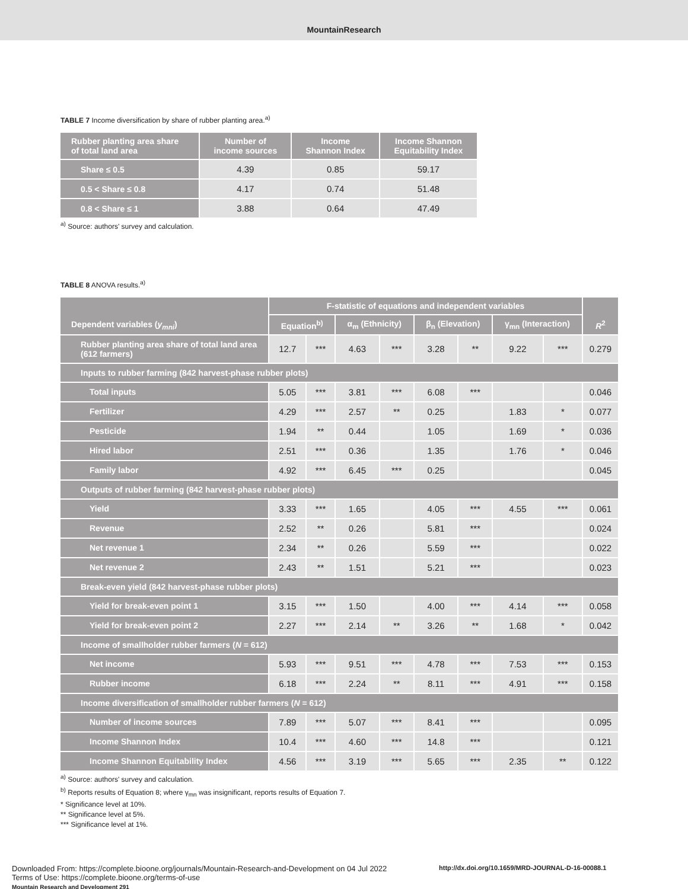MountainResearch
TABLE 7 Income diversification by share of rubber planting area.<sup>a)</sup>
| Rubber planting area share of total land area | Number of income sources | Income Shannon Index | Income Shannon Equitability Index |
| --- | --- | --- | --- |
| Share ≤ 0.5 | 4.39 | 0.85 | 59.17 |
| 0.5 < Share ≤ 0.8 | 4.17 | 0.74 | 51.48 |
| 0.8 < Share ≤ 1 | 3.88 | 0.64 | 47.49 |
<sup>a)</sup> Source: authors' survey and calculation.
TABLE 8 ANOVA results.<sup>a)</sup>
| Dependent variables ( y<sub>mni</sub> ) | F-statistic of equations and independent variables | | | | | | | | R<sup>2</sup> |
| --- | --- | --- | --- | --- | --- | --- | --- | --- | --- |
| | Equation<sup>b)</sup> | | α<sub>m</sub> (Ethnicity) | | β<sub>n</sub> (Elevation) | | γ<sub>mn</sub> (Interaction) | | |
| Rubber planting area share of total land area (612 farmers) | 12.7 | *** | 4.63 | *** | 3.28 | ** | 9.22 | *** | 0.279 |
| Inputs to rubber farming (842 harvest-phase rubber plots) | | | | | | | | | |
| Total inputs | 5.05 | *** | 3.81 | *** | 6.08 | *** | | | 0.046 |
| Fertilizer | 4.29 | *** | 2.57 | ** | 0.25 | | 1.83 | * | 0.077 |
| Pesticide | 1.94 | ** | 0.44 | | 1.05 | | 1.69 | * | 0.036 |
| Hired labor | 2.51 | *** | 0.36 | | 1.35 | | 1.76 | * | 0.046 |
| Family labor | 4.92 | *** | 6.45 | *** | 0.25 | | | | 0.045 |
| Outputs of rubber farming (842 harvest-phase rubber plots) | | | | | | | | | |
| Yield | 3.33 | *** | 1.65 | | 4.05 | *** | 4.55 | *** | 0.061 |
| Revenue | 2.52 | ** | 0.26 | | 5.81 | *** | | | 0.024 |
| Net revenue 1 | 2.34 | ** | 0.26 | | 5.59 | *** | | | 0.022 |
| Net revenue 2 | 2.43 | ** | 1.51 | | 5.21 | *** | | | 0.023 |
| Break-even yield (842 harvest-phase rubber plots) | | | | | | | | | |
| Yield for break-even point 1 | 3.15 | *** | 1.50 | | 4.00 | *** | 4.14 | *** | 0.058 |
| Yield for break-even point 2 | 2.27 | *** | 2.14 | ** | 3.26 | ** | 1.68 | * | 0.042 |
| Income of smallholder rubber farmers ( N = 612) | | | | | | | | | |
| Net income | 5.93 | *** | 9.51 | *** | 4.78 | *** | 7.53 | *** | 0.153 |
| Rubber income | 6.18 | *** | 2.24 | ** | 8.11 | *** | 4.91 | *** | 0.158 |
| Income diversification of smallholder rubber farmers ( N = 612) | | | | | | | | | |
| Number of income sources | 7.89 | *** | 5.07 | *** | 8.41 | *** | | | 0.095 |
| Income Shannon Index | 10.4 | *** | 4.60 | *** | 14.8 | *** | | | 0.121 |
| Income Shannon Equitability Index | 4.56 | *** | 3.19 | *** | 5.65 | *** | 2.35 | ** | 0.122 |
<sup>a)</sup> Source: authors' survey and calculation.
<sup>b)</sup> Reports results of Equation 8; where γ<sub>mn</sub> was insignificant, reports results of Equation 7.
* Significance level at 10%.
** Significance level at 5%.
*** Significance level at 1%.
Downloaded From: https://complete.bioone.org/journals/Mountain-Research-and-Development on 04 Jul 2022
Terms of Use: https://complete.bioone.org/terms-of-use
Mountain Research and Development 291
http://dx.doi.org/10.1659/MRD-JOURNAL-D-16-00088.1